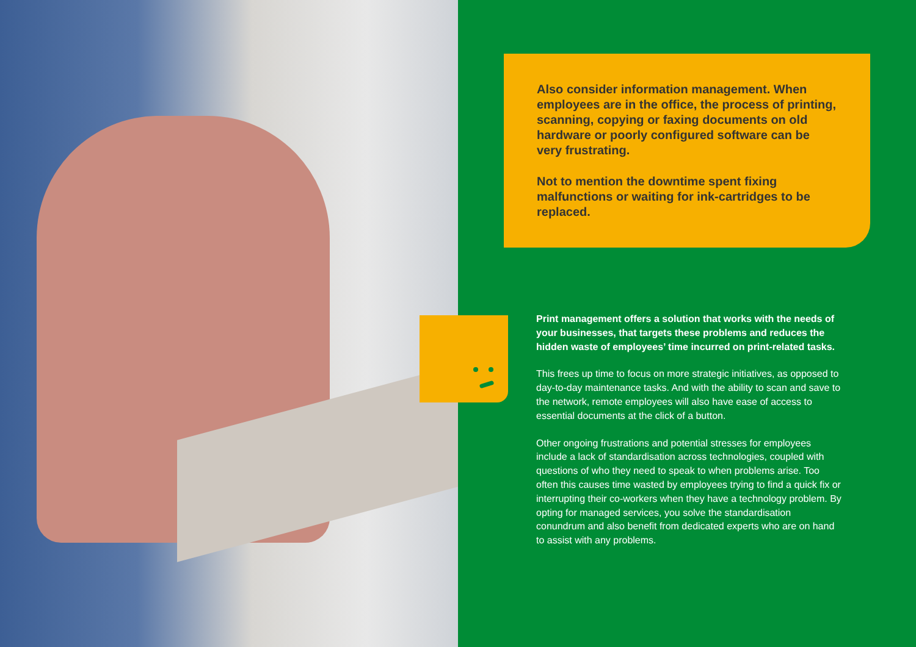Also consider information management. When employees are in the office, the process of printing, scanning, copying or faxing documents on old hardware or poorly configured software can be very frustrating.
Not to mention the downtime spent fixing malfunctions or waiting for ink-cartridges to be replaced.
Print management offers a solution that works with the needs of your businesses, that targets these problems and reduces the hidden waste of employees’ time incurred on print-related tasks.
This frees up time to focus on more strategic initiatives, as opposed to day-to-day maintenance tasks. And with the ability to scan and save to the network, remote employees will also have ease of access to essential documents at the click of a button.
Other ongoing frustrations and potential stresses for employees include a lack of standardisation across technologies, coupled with questions of who they need to speak to when problems arise. Too often this causes time wasted by employees trying to find a quick fix or interrupting their co-workers when they have a technology problem. By opting for managed services, you solve the standardisation conundrum and also benefit from dedicated experts who are on hand to assist with any problems.